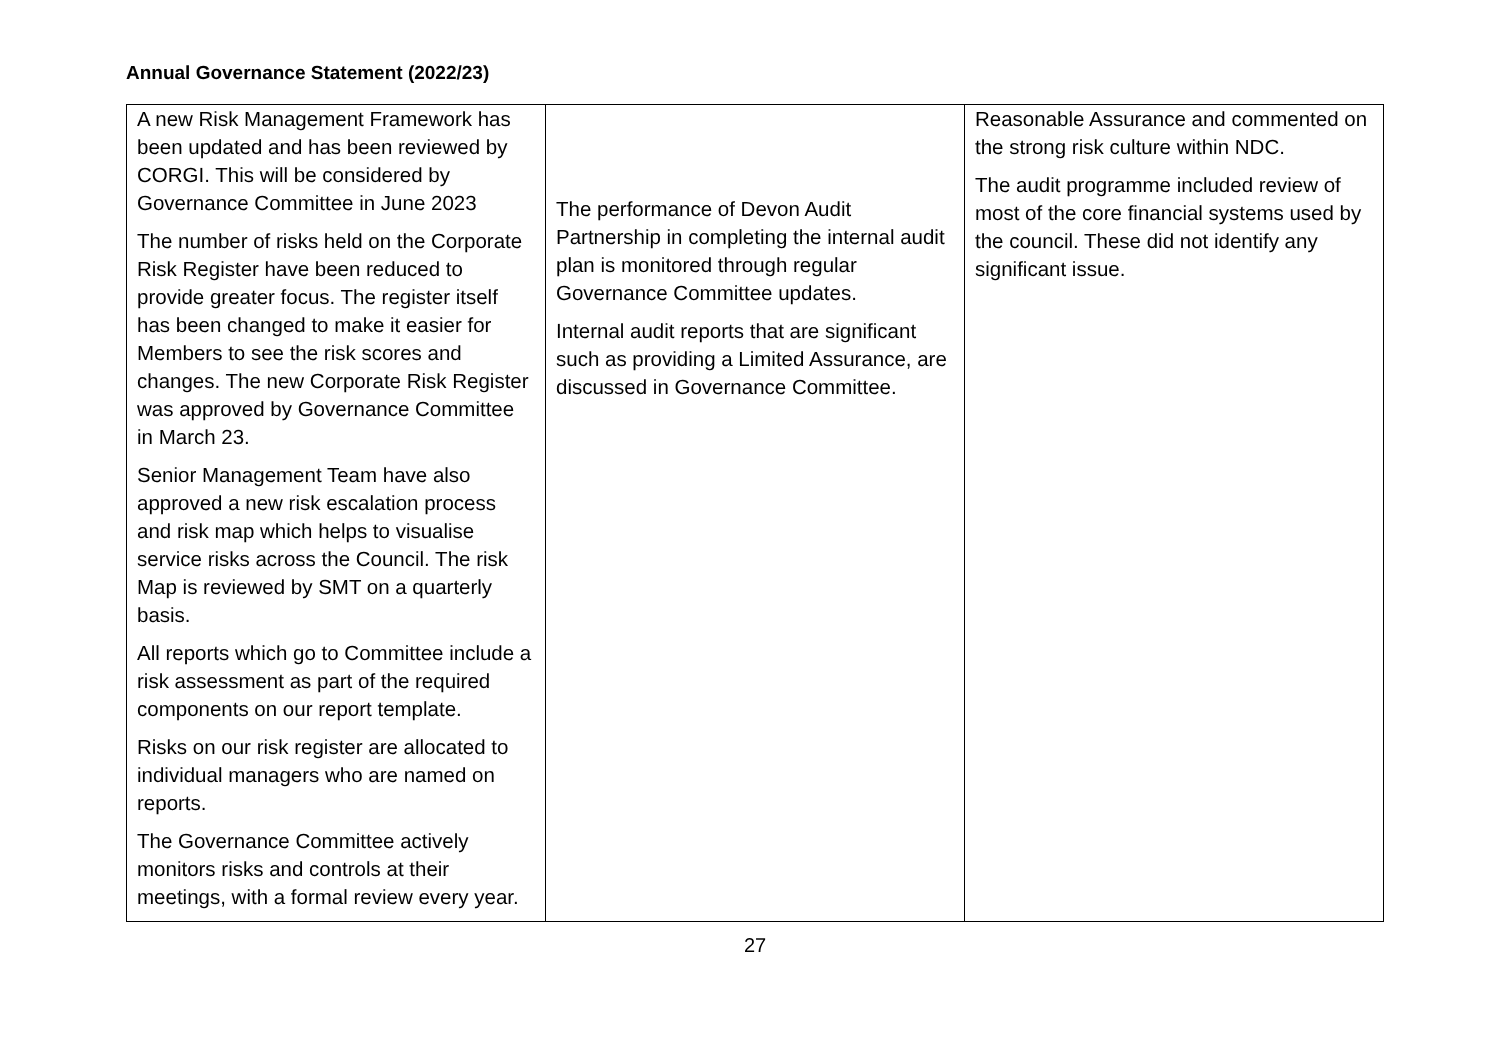Annual Governance Statement (2022/23)
| A new Risk Management Framework has been updated and has been reviewed by CORGI. This will be considered by Governance Committee in June 2023 The number of risks held on the Corporate Risk Register have been reduced to provide greater focus. The register itself has been changed to make it easier for Members to see the risk scores and changes. The new Corporate Risk Register was approved by Governance Committee in March 23. Senior Management Team have also approved a new risk escalation process and risk map which helps to visualise service risks across the Council. The risk Map is reviewed by SMT on a quarterly basis. All reports which go to Committee include a risk assessment as part of the required components on our report template. Risks on our risk register are allocated to individual managers who are named on reports. The Governance Committee actively monitors risks and controls at their meetings, with a formal review every year. | The performance of Devon Audit Partnership in completing the internal audit plan is monitored through regular Governance Committee updates. Internal audit reports that are significant such as providing a Limited Assurance, are discussed in Governance Committee. | Reasonable Assurance and commented on the strong risk culture within NDC. The audit programme included review of most of the core financial systems used by the council. These did not identify any significant issue. |
27